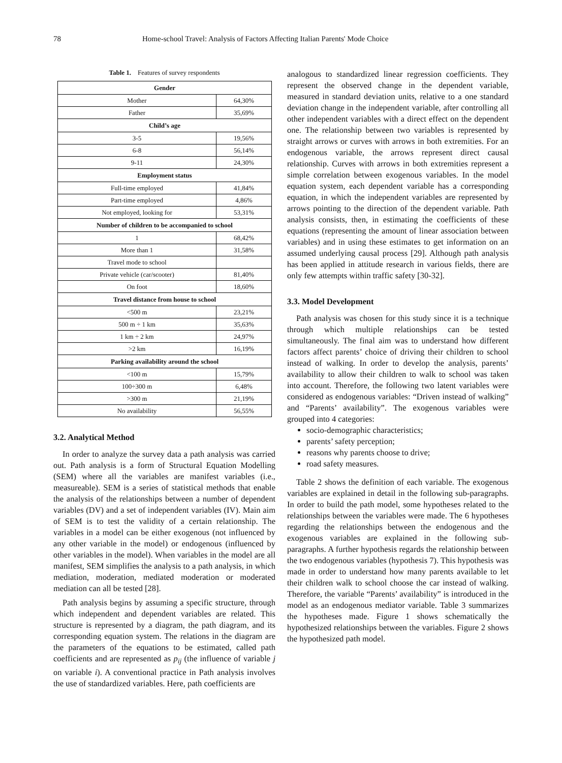78 Home-school Travel: Analysis of Factors Affecting Italian Parents' Mode Choice
Table 1. Features of survey respondents
| Gender | |
| --- | --- |
| Mother | 64,30% |
| Father | 35,69% |
| Child’s age | |
| 3-5 | 19,56% |
| 6-8 | 56,14% |
| 9-11 | 24,30% |
| Employment status | |
| Full-time employed | 41,84% |
| Part-time employed | 4,86% |
| Not employed, looking for | 53,31% |
| Number of children to be accompanied to school | |
| 1 | 68,42% |
| More than 1 | 31,58% |
| Travel mode to school | |
| Private vehicle (car/scooter) | 81,40% |
| On foot | 18,60% |
| Travel distance from house to school | |
| <500 m | 23,21% |
| 500 m ÷ 1 km | 35,63% |
| 1 km ÷ 2 km | 24,97% |
| >2 km | 16,19% |
| Parking availability around the school | |
| <100 m | 15,79% |
| 100÷300 m | 6,48% |
| >300 m | 21,19% |
| No availability | 56,55% |
3.2. Analytical Method
In order to analyze the survey data a path analysis was carried out. Path analysis is a form of Structural Equation Modelling (SEM) where all the variables are manifest variables (i.e., measureable). SEM is a series of statistical methods that enable the analysis of the relationships between a number of dependent variables (DV) and a set of independent variables (IV). Main aim of SEM is to test the validity of a certain relationship. The variables in a model can be either exogenous (not influenced by any other variable in the model) or endogenous (influenced by other variables in the model). When variables in the model are all manifest, SEM simplifies the analysis to a path analysis, in which mediation, moderation, mediated moderation or moderated mediation can all be tested [28].
Path analysis begins by assuming a specific structure, through which independent and dependent variables are related. This structure is represented by a diagram, the path diagram, and its corresponding equation system. The relations in the diagram are the parameters of the equations to be estimated, called path coefficients and are represented as p<sub>ij</sub> (the influence of variable j on variable i). A conventional practice in Path analysis involves the use of standardized variables. Here, path coefficients are
analogous to standardized linear regression coefficients. They represent the observed change in the dependent variable, measured in standard deviation units, relative to a one standard deviation change in the independent variable, after controlling all other independent variables with a direct effect on the dependent one. The relationship between two variables is represented by straight arrows or curves with arrows in both extremities. For an endogenous variable, the arrows represent direct causal relationship. Curves with arrows in both extremities represent a simple correlation between exogenous variables. In the model equation system, each dependent variable has a corresponding equation, in which the independent variables are represented by arrows pointing to the direction of the dependent variable. Path analysis consists, then, in estimating the coefficients of these equations (representing the amount of linear association between variables) and in using these estimates to get information on an assumed underlying causal process [29]. Although path analysis has been applied in attitude research in various fields, there are only few attempts within traffic safety [30-32].
3.3. Model Development
Path analysis was chosen for this study since it is a technique through which multiple relationships can be tested simultaneously. The final aim was to understand how different factors affect parents’ choice of driving their children to school instead of walking. In order to develop the analysis, parents’ availability to allow their children to walk to school was taken into account. Therefore, the following two latent variables were considered as endogenous variables: “Driven instead of walking” and “Parents’ availability”. The exogenous variables were grouped into 4 categories:
socio-demographic characteristics;
parents’ safety perception;
reasons why parents choose to drive;
road safety measures.
Table 2 shows the definition of each variable. The exogenous variables are explained in detail in the following sub-paragraphs. In order to build the path model, some hypotheses related to the relationships between the variables were made. The 6 hypotheses regarding the relationships between the endogenous and the exogenous variables are explained in the following sub-paragraphs. A further hypothesis regards the relationship between the two endogenous variables (hypothesis 7). This hypothesis was made in order to understand how many parents available to let their children walk to school choose the car instead of walking. Therefore, the variable “Parents’ availability” is introduced in the model as an endogenous mediator variable. Table 3 summarizes the hypotheses made. Figure 1 shows schematically the hypothesized relationships between the variables. Figure 2 shows the hypothesized path model.